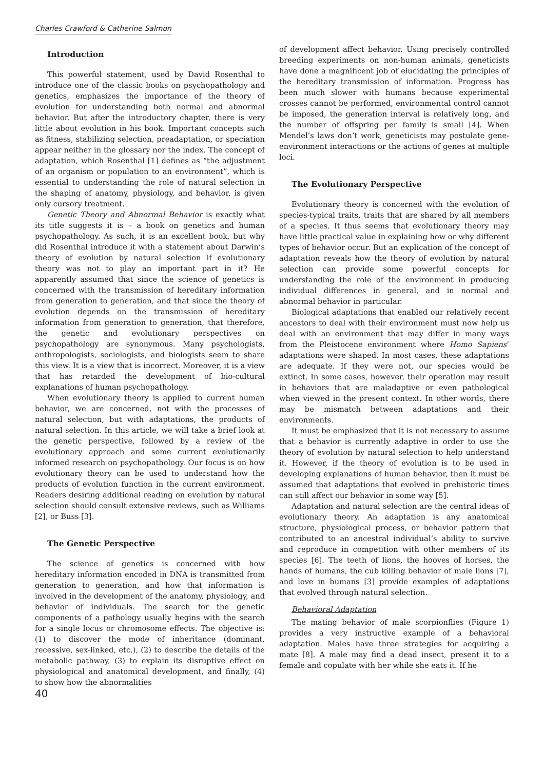Charles Crawford & Catherine Salmon
Introduction
This powerful statement, used by David Rosenthal to introduce one of the classic books on psychopathology and genetics, emphasizes the importance of the theory of evolution for understanding both normal and abnormal behavior. But after the introductory chapter, there is very little about evolution in his book. Important concepts such as fitness, stabilizing selection, preadaptation, or speciation appear neither in the glossary nor the index. The concept of adaptation, which Rosenthal [1] defines as “the adjustment of an organism or population to an environment”, which is essential to understanding the role of natural selection in the shaping of anatomy, physiology, and behavior, is given only cursory treatment.
Genetic Theory and Abnormal Behavior is exactly what its title suggests it is – a book on genetics and human psychopathology. As such, it is an excellent book, but why did Rosenthal introduce it with a statement about Darwin’s theory of evolution by natural selection if evolutionary theory was not to play an important part in it? He apparently assumed that since the science of genetics is concerned with the transmission of hereditary information from generation to generation, and that since the theory of evolution depends on the transmission of hereditary information from generation to generation, that therefore, the genetic and evolutionary perspectives on psychopathology are synonymous. Many psychologists, anthropologists, sociologists, and biologists seem to share this view. It is a view that is incorrect. Moreover, it is a view that has retarded the development of bio-cultural explanations of human psychopathology.
When evolutionary theory is applied to current human behavior, we are concerned, not with the processes of natural selection, but with adaptations, the products of natural selection. In this article, we will take a brief look at the genetic perspective, followed by a review of the evolutionary approach and some current evolutionarily informed research on psychopathology. Our focus is on how evolutionary theory can be used to understand how the products of evolution function in the current environment. Readers desiring additional reading on evolution by natural selection should consult extensive reviews, such as Williams [2], or Buss [3].
The Genetic Perspective
The science of genetics is concerned with how hereditary information encoded in DNA is transmitted from generation to generation, and how that information is involved in the development of the anatomy, physiology, and behavior of individuals. The search for the genetic components of a pathology usually begins with the search for a single locus or chromosome effects. The objective is: (1) to discover the mode of inheritance (dominant, recessive, sex-linked, etc.), (2) to describe the details of the metabolic pathway, (3) to explain its disruptive effect on physiological and anatomical development, and finally, (4) to show how the abnormalities
40
of development affect behavior. Using precisely controlled breeding experiments on non-human animals, geneticists have done a magnificent job of elucidating the principles of the hereditary transmission of information. Progress has been much slower with humans because experimental crosses cannot be performed, environmental control cannot be imposed, the generation interval is relatively long, and the number of offspring per family is small [4]. When Mendel’s laws don’t work, geneticists may postulate gene-environment interactions or the actions of genes at multiple loci.
The Evolutionary Perspective
Evolutionary theory is concerned with the evolution of species-typical traits, traits that are shared by all members of a species. It thus seems that evolutionary theory may have little practical value in explaining how or why different types of behavior occur. But an explication of the concept of adaptation reveals how the theory of evolution by natural selection can provide some powerful concepts for understanding the role of the environment in producing individual differences in general, and in normal and abnormal behavior in particular.
Biological adaptations that enabled our relatively recent ancestors to deal with their environment must now help us deal with an environment that may differ in many ways from the Pleistocene environment where Homo Sapiens’ adaptations were shaped. In most cases, these adaptations are adequate. If they were not, our species would be extinct. In some cases, however, their operation may result in behaviors that are maladaptive or even pathological when viewed in the present context. In other words, there may be mismatch between adaptations and their environments.
It must be emphasized that it is not necessary to assume that a behavior is currently adaptive in order to use the theory of evolution by natural selection to help understand it. However, if the theory of evolution is to be used in developing explanations of human behavior, then it must be assumed that adaptations that evolved in prehistoric times can still affect our behavior in some way [5].
Adaptation and natural selection are the central ideas of evolutionary theory. An adaptation is any anatomical structure, physiological process, or behavior pattern that contributed to an ancestral individual’s ability to survive and reproduce in competition with other members of its species [6]. The teeth of lions, the hooves of horses, the hands of humans, the cub killing behavior of male lions [7], and love in humans [3] provide examples of adaptations that evolved through natural selection.
Behavioral Adaptation
The mating behavior of male scorpionflies (Figure 1) provides a very instructive example of a behavioral adaptation. Males have three strategies for acquiring a mate [8]. A male may find a dead insect, present it to a female and copulate with her while she eats it. If he